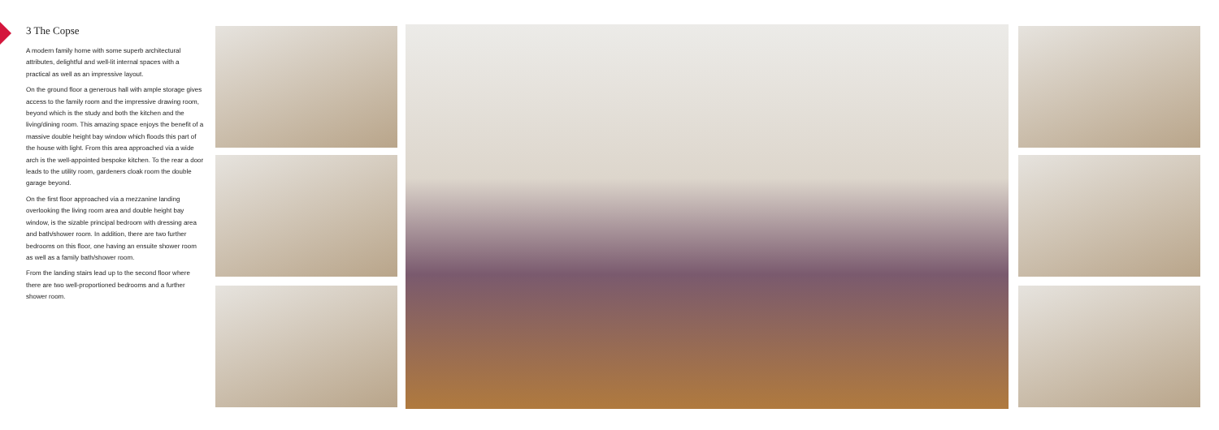3 The Copse
A modern family home with some superb architectural attributes, delightful and well-lit internal spaces with a practical as well as an impressive layout.
On the ground floor a generous hall with ample storage gives access to the family room and the impressive drawing room, beyond which is the study and both the kitchen and the living/dining room. This amazing space enjoys the benefit of a massive double height bay window which floods this part of the house with light. From this area approached via a wide arch is the well-appointed bespoke kitchen. To the rear a door leads to the utility room, gardeners cloak room the double garage beyond.
On the first floor approached via a mezzanine landing overlooking the living room area and double height bay window, is the sizable principal bedroom with dressing area and bath/shower room. In addition, there are two further bedrooms on this floor, one having an ensuite shower room as well as a family bath/shower room.
From the landing stairs lead up to the second floor where there are two well-proportioned bedrooms and a further shower room.